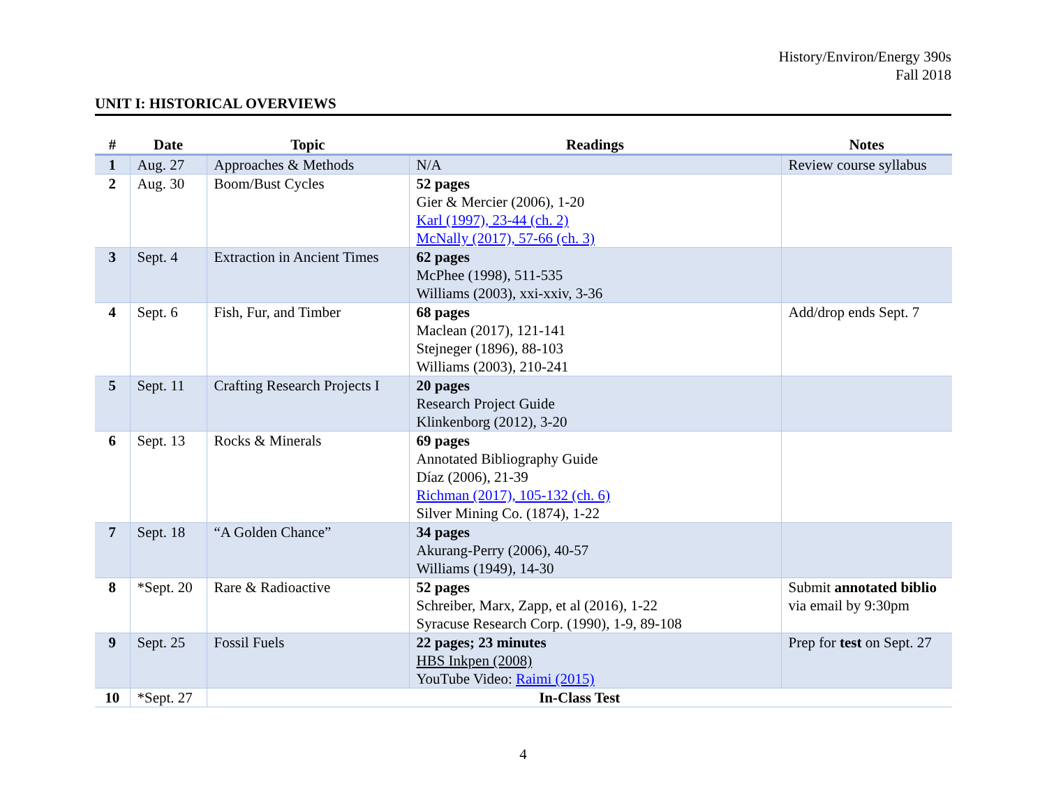History/Environ/Energy 390s
Fall 2018
UNIT I: HISTORICAL OVERVIEWS
| # | Date | Topic | Readings | Notes |
| --- | --- | --- | --- | --- |
| 1 | Aug. 27 | Approaches & Methods | N/A | Review course syllabus |
| 2 | Aug. 30 | Boom/Bust Cycles | 52 pages Gier & Mercier (2006), 1-20 Karl (1997), 23-44 (ch. 2) McNally (2017), 57-66 (ch. 3) | |
| 3 | Sept. 4 | Extraction in Ancient Times | 62 pages McPhee (1998), 511-535 Williams (2003), xxi-xxiv, 3-36 | |
| 4 | Sept. 6 | Fish, Fur, and Timber | 68 pages Maclean (2017), 121-141 Stejneger (1896), 88-103 Williams (2003), 210-241 | Add/drop ends Sept. 7 |
| 5 | Sept. 11 | Crafting Research Projects I | 20 pages Research Project Guide Klinkenborg (2012), 3-20 | |
| 6 | Sept. 13 | Rocks & Minerals | 69 pages Annotated Bibliography Guide Díaz (2006), 21-39 Richman (2017), 105-132 (ch. 6) Silver Mining Co. (1874), 1-22 | |
| 7 | Sept. 18 | “A Golden Chance” | 34 pages Akurang-Perry (2006), 40-57 Williams (1949), 14-30 | |
| 8 | *Sept. 20 | Rare & Radioactive | 52 pages Schreiber, Marx, Zapp, et al (2016), 1-22 Syracuse Research Corp. (1990), 1-9, 89-108 | Submit annotated biblio via email by 9:30pm |
| 9 | Sept. 25 | Fossil Fuels | 22 pages; 23 minutes HBS Inkpen (2008) YouTube Video: Raimi (2015) | Prep for test on Sept. 27 |
| 10 | *Sept. 27 | In-Class Test | | |
4